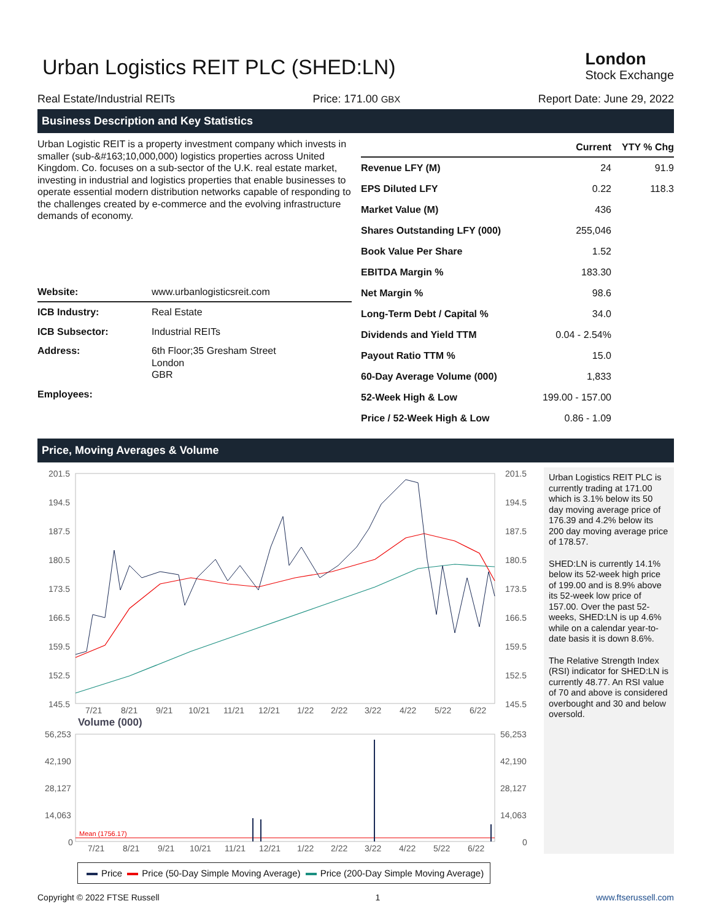Urban Logistics REIT PLC (SHED:LN)
London
Stock Exchange
Real Estate/Industrial REITs Price: 171.00 GBX Report Date: June 29, 2022
Business Description and Key Statistics
Urban Logistic REIT is a property investment company which invests in smaller (sub-&#163;10,000,000) logistics properties across United Kingdom. Co. focuses on a sub-sector of the U.K. real estate market, investing in industrial and logistics properties that enable businesses to operate essential modern distribution networks capable of responding to the challenges created by e-commerce and the evolving infrastructure demands of economy.
| Website: | www.urbanlogisticsreit.com |
| ICB Industry: | Real Estate |
| ICB Subsector: | Industrial REITs |
| Address: | 6th Floor;35 Gresham Street London GBR |
| Employees: | |
| | Current | YTY % Chg |
| --- | --- | --- |
| Revenue LFY (M) | 24 | 91.9 |
| EPS Diluted LFY | 0.22 | 118.3 |
| Market Value (M) | 436 | |
| Shares Outstanding LFY (000) | 255,046 | |
| Book Value Per Share | 1.52 | |
| EBITDA Margin % | 183.30 | |
| Net Margin % | 98.6 | |
| Long-Term Debt / Capital % | 34.0 | |
| Dividends and Yield TTM | 0.04 - 2.54% | |
| Payout Ratio TTM % | 15.0 | |
| 60-Day Average Volume (000) | 1,833 | |
| 52-Week High & Low | 199.00 - 157.00 | |
| Price / 52-Week High & Low | 0.86 - 1.09 | |
Price, Moving Averages & Volume
201.5
194.5
187.5
180.5
173.5
166.5
159.5
152.5
145.5
201.5
194.5
187.5
180.5
173.5
166.5
159.5
152.5
145.5
7/21
8/21
9/21
10/21
11/21
12/21
1/22
2/22
3/22
4/22
5/22
6/22
Volume (000)
56,253
42,190
28,127
14,063
0
56,253
42,190
28,127
14,063
0
Mean (1756.17)
7/21
8/21
9/21
10/21
11/21
12/21
1/22
2/22
3/22
4/22
5/22
6/22
Urban Logistics REIT PLC is currently trading at 171.00 which is 3.1% below its 50 day moving average price of 176.39 and 4.2% below its 200 day moving average price of 178.57.
SHED:LN is currently 14.1% below its 52-week high price of 199.00 and is 8.9% above its 52-week low price of 157.00. Over the past 52-weeks, SHED:LN is up 4.6% while on a calendar year-to-date basis it is down 8.6%.
The Relative Strength Index (RSI) indicator for SHED:LN is currently 48.77. An RSI value of 70 and above is considered overbought and 30 and below oversold.
Price Price (50-Day Simple Moving Average) Price (200-Day Simple Moving Average)
Copyright © 2022 FTSE Russell 1 www.ftserussell.com